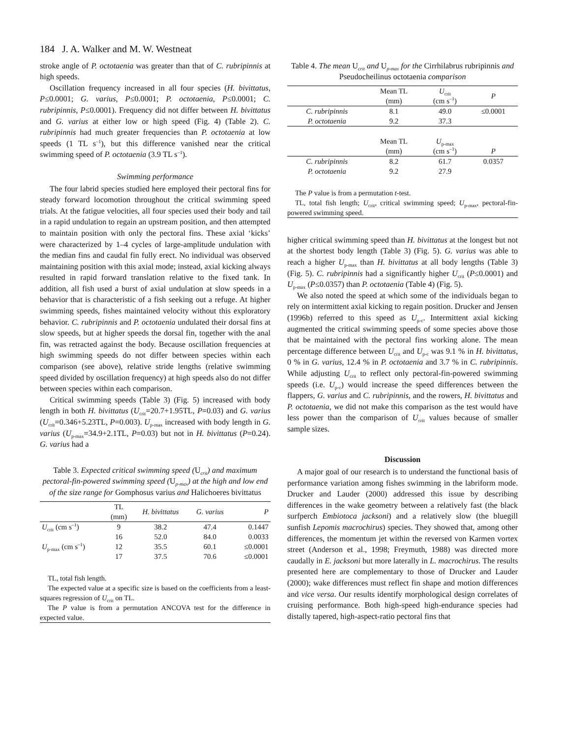184 J. A. Walker and M. W. Westneat
stroke angle of P. octotaenia was greater than that of C. rubripinnis at high speeds.
Oscillation frequency increased in all four species (H. bivittatus, P≤0.0001; G. varius, P≤0.0001; P. octotaenia, P≤0.0001; C. rubripinnis, P≤0.0001). Frequency did not differ between H. bivittatus and G. varius at either low or high speed (Fig. 4) (Table 2). C. rubripinnis had much greater frequencies than P. octotaenia at low speeds (1 TL s<sup>–1</sup>), but this difference vanished near the critical swimming speed of P. octotaenia (3.9 TL s<sup>–1</sup>).
Swimming performance
The four labrid species studied here employed their pectoral fins for steady forward locomotion throughout the critical swimming speed trials. At the fatigue velocities, all four species used their body and tail in a rapid undulation to regain an upstream position, and then attempted to maintain position with only the pectoral fins. These axial ‘kicks’ were characterized by 1–4 cycles of large-amplitude undulation with the median fins and caudal fin fully erect. No individual was observed maintaining position with this axial mode; instead, axial kicking always resulted in rapid forward translation relative to the fixed tank. In addition, all fish used a burst of axial undulation at slow speeds in a behavior that is characteristic of a fish seeking out a refuge. At higher swimming speeds, fishes maintained velocity without this exploratory behavior. C. rubripinnis and P. octotaenia undulated their dorsal fins at slow speeds, but at higher speeds the dorsal fin, together with the anal fin, was retracted against the body. Because oscillation frequencies at high swimming speeds do not differ between species within each comparison (see above), relative stride lengths (relative swimming speed divided by oscillation frequency) at high speeds also do not differ between species within each comparison.
Critical swimming speeds (Table 3) (Fig. 5) increased with body length in both H. bivittatus (U<sub>crit</sub>=20.7+1.95TL, P=0.03) and G. varius (U<sub>crit</sub>=0.346+5.23TL, P=0.003). U<sub>p-max</sub> increased with body length in G. varius (U<sub>p-max</sub>=34.9+2.1TL, P=0.03) but not in H. bivittatus (P=0.24). G. varius had a
Table 3. Expected critical swimming speed (U<sub>crit</sub>) and maximum pectoral-fin-powered swimming speed (U<sub>p-max</sub>) at the high and low end of the size range for Gomphosus varius and Halichoeres bivittatus
| | TL (mm) | H. bivittatus | G. varius | P |
| --- | --- | --- | --- | --- |
| U<sub>crit</sub> (cm s<sup>–1</sup>) | 9 | 38.2 | 47.4 | 0.1447 |
| | 16 | 52.0 | 84.0 | 0.0033 |
| U<sub>p-max</sub> (cm s<sup>–1</sup>) | 12 | 35.5 | 60.1 | ≤0.0001 |
| | 17 | 37.5 | 70.6 | ≤0.0001 |
TL, total fish length.
The expected value at a specific size is based on the coefficients from a least-squares regression of U<sub>crit</sub> on TL.
The P value is from a permutation ANCOVA test for the difference in expected value.
Table 4. The mean U<sub>crit</sub> and U<sub>p-max</sub> for the Cirrhilabrus rubripinnis and Pseudocheilinus octotaenia comparison
| | Mean TL (mm) | U<sub>crit</sub> (cm s<sup>–1</sup>) | P |
| --- | --- | --- | --- |
| C. rubripinnis | 8.1 | 49.0 | ≤0.0001 |
| P. octotaenia | 9.2 | 37.3 | |
| | Mean TL (mm) | U<sub>p-max</sub> (cm s<sup>–1</sup>) | P |
| C. rubripinnis | 8.2 | 61.7 | 0.0357 |
| P. octotaenia | 9.2 | 27.9 | |
The P value is from a permutation t-test.
TL, total fish length; U<sub>crit</sub>, critical swimming speed; U<sub>p-max</sub>, pectoral-fin-powered swimming speed.
higher critical swimming speed than H. bivittatus at the longest but not at the shortest body length (Table 3) (Fig. 5). G. varius was able to reach a higher U<sub>p-max</sub> than H. bivittatus at all body lengths (Table 3) (Fig. 5). C. rubripinnis had a significantly higher U<sub>crit</sub> (P≤0.0001) and U<sub>p-max</sub> (P≤0.0357) than P. octotaenia (Table 4) (Fig. 5).
We also noted the speed at which some of the individuals began to rely on intermittent axial kicking to regain position. Drucker and Jensen (1996b) referred to this speed as U<sub>p-c</sub>. Intermittent axial kicking augmented the critical swimming speeds of some species above those that be maintained with the pectoral fins working alone. The mean percentage difference between U<sub>crit</sub> and U<sub>p-c</sub> was 9.1 % in H. bivittatus, 0 % in G. varius, 12.4 % in P. octotaenia and 3.7 % in C. rubripinnis. While adjusting U<sub>crit</sub> to reflect only pectoral-fin-powered swimming speeds (i.e. U<sub>p-c</sub>) would increase the speed differences between the flappers, G. varius and C. rubripinnis, and the rowers, H. bivittatus and P. octotaenia, we did not make this comparison as the test would have less power than the comparison of U<sub>crit</sub> values because of smaller sample sizes.
Discussion
A major goal of our research is to understand the functional basis of performance variation among fishes swimming in the labriform mode. Drucker and Lauder (2000) addressed this issue by describing differences in the wake geometry between a relatively fast (the black surfperch Embiotoca jacksoni) and a relatively slow (the bluegill sunfish Lepomis macrochirus) species. They showed that, among other differences, the momentum jet within the reversed von Karmen vortex street (Anderson et al., 1998; Freymuth, 1988) was directed more caudally in E. jacksoni but more laterally in L. macrochirus. The results presented here are complementary to those of Drucker and Lauder (2000); wake differences must reflect fin shape and motion differences and vice versa. Our results identify morphological design correlates of cruising performance. Both high-speed high-endurance species had distally tapered, high-aspect-ratio pectoral fins that